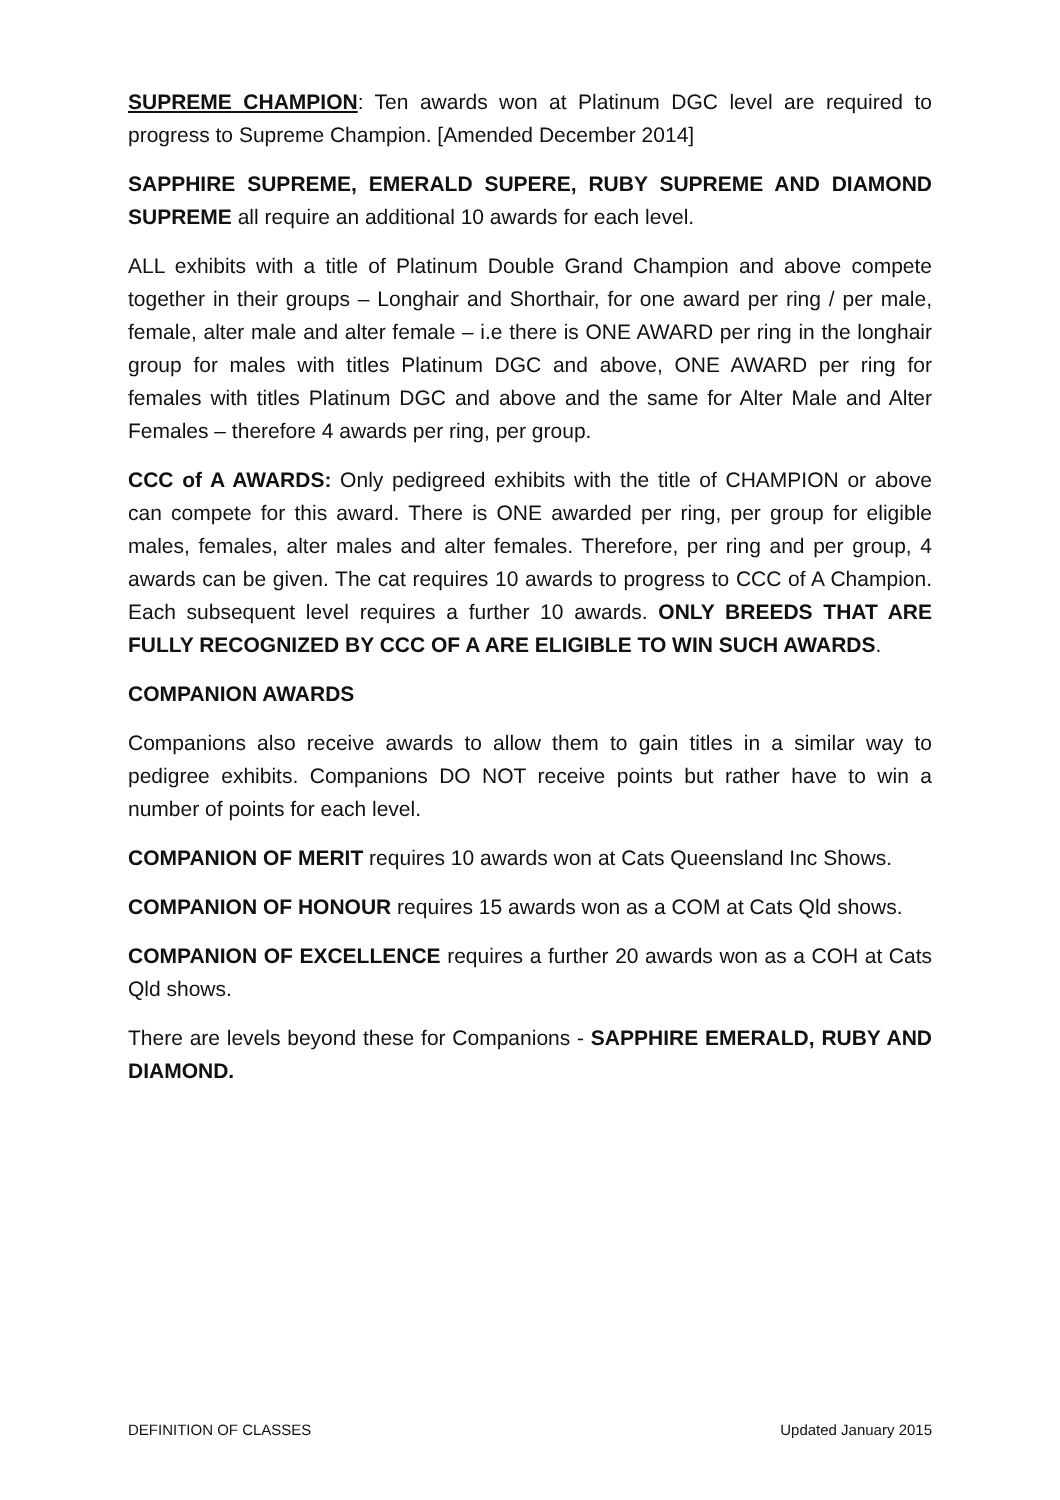SUPREME CHAMPION: Ten awards won at Platinum DGC level are required to progress to Supreme Champion. [Amended December 2014]
SAPPHIRE SUPREME, EMERALD SUPERE, RUBY SUPREME AND DIAMOND SUPREME all require an additional 10 awards for each level.
ALL exhibits with a title of Platinum Double Grand Champion and above compete together in their groups – Longhair and Shorthair, for one award per ring / per male, female, alter male and alter female – i.e there is ONE AWARD per ring in the longhair group for males with titles Platinum DGC and above, ONE AWARD per ring for females with titles Platinum DGC and above and the same for Alter Male and Alter Females – therefore 4 awards per ring, per group.
CCC of A AWARDS: Only pedigreed exhibits with the title of CHAMPION or above can compete for this award. There is ONE awarded per ring, per group for eligible males, females, alter males and alter females. Therefore, per ring and per group, 4 awards can be given. The cat requires 10 awards to progress to CCC of A Champion. Each subsequent level requires a further 10 awards. ONLY BREEDS THAT ARE FULLY RECOGNIZED BY CCC OF A ARE ELIGIBLE TO WIN SUCH AWARDS.
COMPANION AWARDS
Companions also receive awards to allow them to gain titles in a similar way to pedigree exhibits. Companions DO NOT receive points but rather have to win a number of points for each level.
COMPANION OF MERIT requires 10 awards won at Cats Queensland Inc Shows.
COMPANION OF HONOUR requires 15 awards won as a COM at Cats Qld shows.
COMPANION OF EXCELLENCE requires a further 20 awards won as a COH at Cats Qld shows.
There are levels beyond these for Companions - SAPPHIRE EMERALD, RUBY AND DIAMOND.
DEFINITION OF CLASSES Updated January 2015